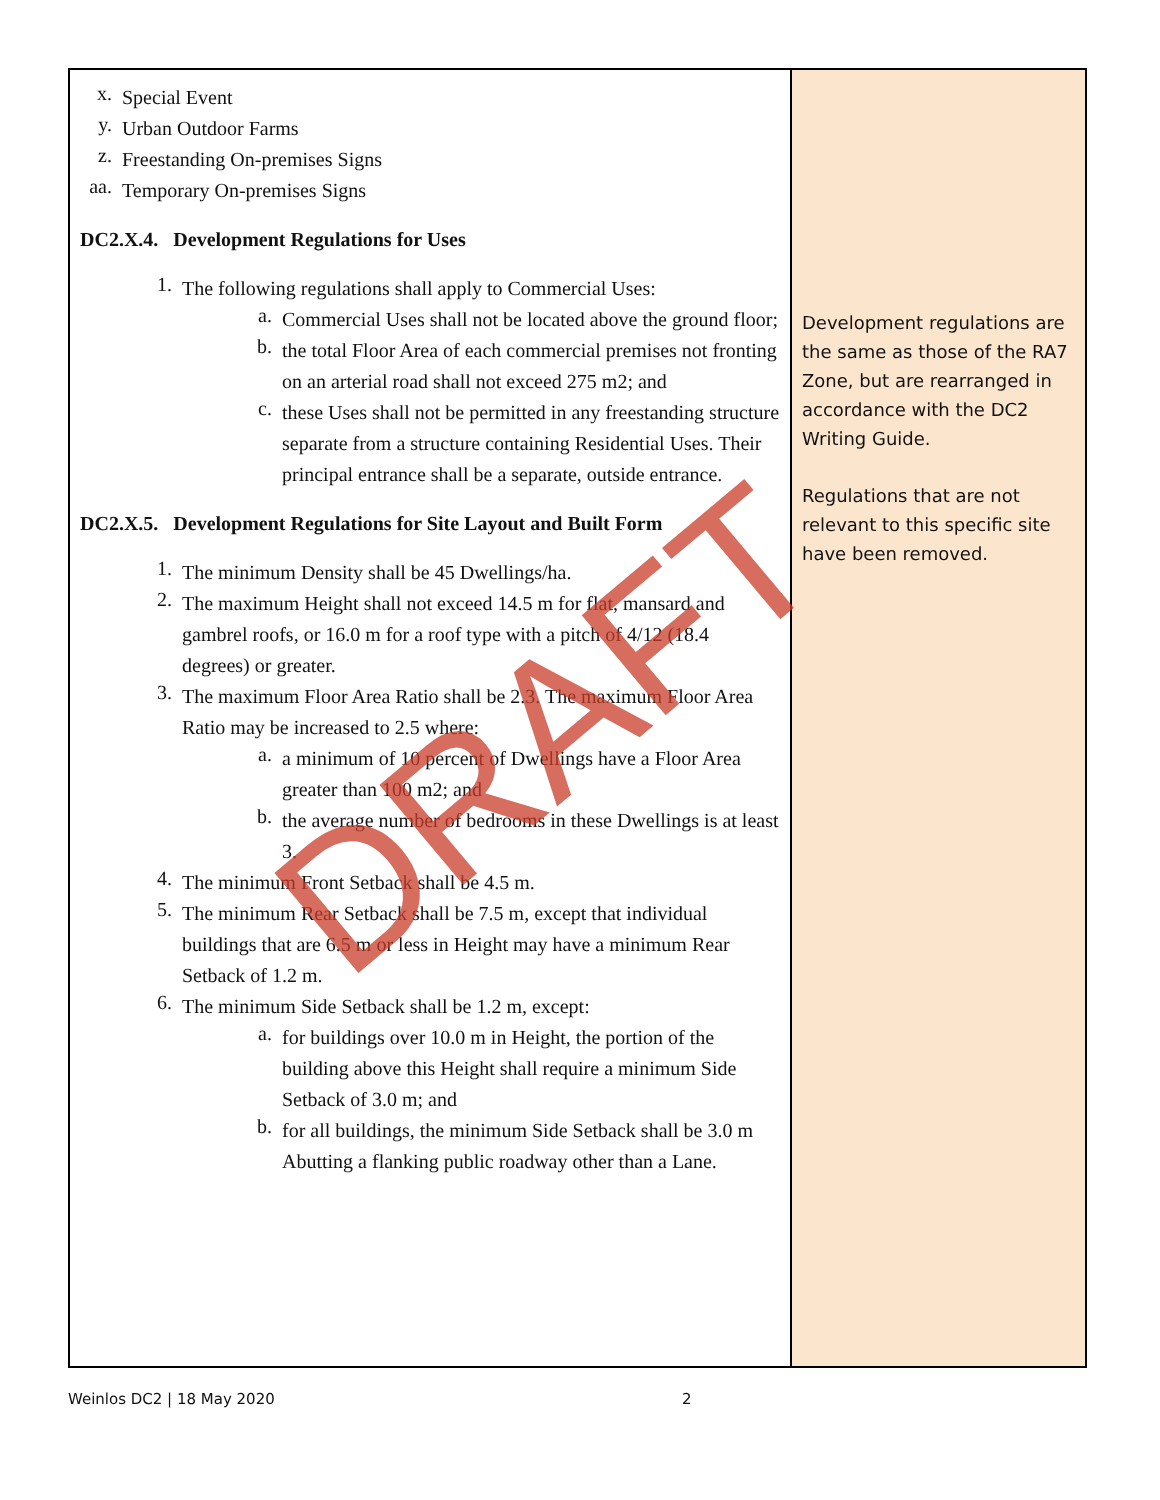| x. Special Event y. Urban Outdoor Farms z. Freestanding On-premises Signs aa. Temporary On-premises Signs DC2.X.4. Development Regulations for Uses 1. The following regulations shall apply to Commercial Uses: a. Commercial Uses shall not be located above the ground floor; b. the total Floor Area of each commercial premises not fronting on an arterial road shall not exceed 275 m2; and c. these Uses shall not be permitted in any freestanding structure separate from a structure containing Residential Uses. Their principal entrance shall be a separate, outside entrance. DC2.X.5. Development Regulations for Site Layout and Built Form 1. The minimum Density shall be 45 Dwellings/ha. 2. The maximum Height shall not exceed 14.5 m for flat, mansard and gambrel roofs, or 16.0 m for a roof type with a pitch of 4/12 (18.4 degrees) or greater. 3. The maximum Floor Area Ratio shall be 2.3. The maximum Floor Area Ratio may be increased to 2.5 where: a. a minimum of 10 percent of Dwellings have a Floor Area greater than 100 m2; and b. the average number of bedrooms in these Dwellings is at least 3. 4. The minimum Front Setback shall be 4.5 m. 5. The minimum Rear Setback shall be 7.5 m, except that individual buildings that are 6.5 m or less in Height may have a minimum Rear Setback of 1.2 m. 6. The minimum Side Setback shall be 1.2 m, except: a. for buildings over 10.0 m in Height, the portion of the building above this Height shall require a minimum Side Setback of 3.0 m; and b. for all buildings, the minimum Side Setback shall be 3.0 m Abutting a flanking public roadway other than a Lane. | Development regulations are the same as those of the RA7 Zone, but are rearranged in accordance with the DC2 Writing Guide. Regulations that are not relevant to this specific site have been removed. |
DRAFT
Weinlos DC2 | 18 May 2020 2